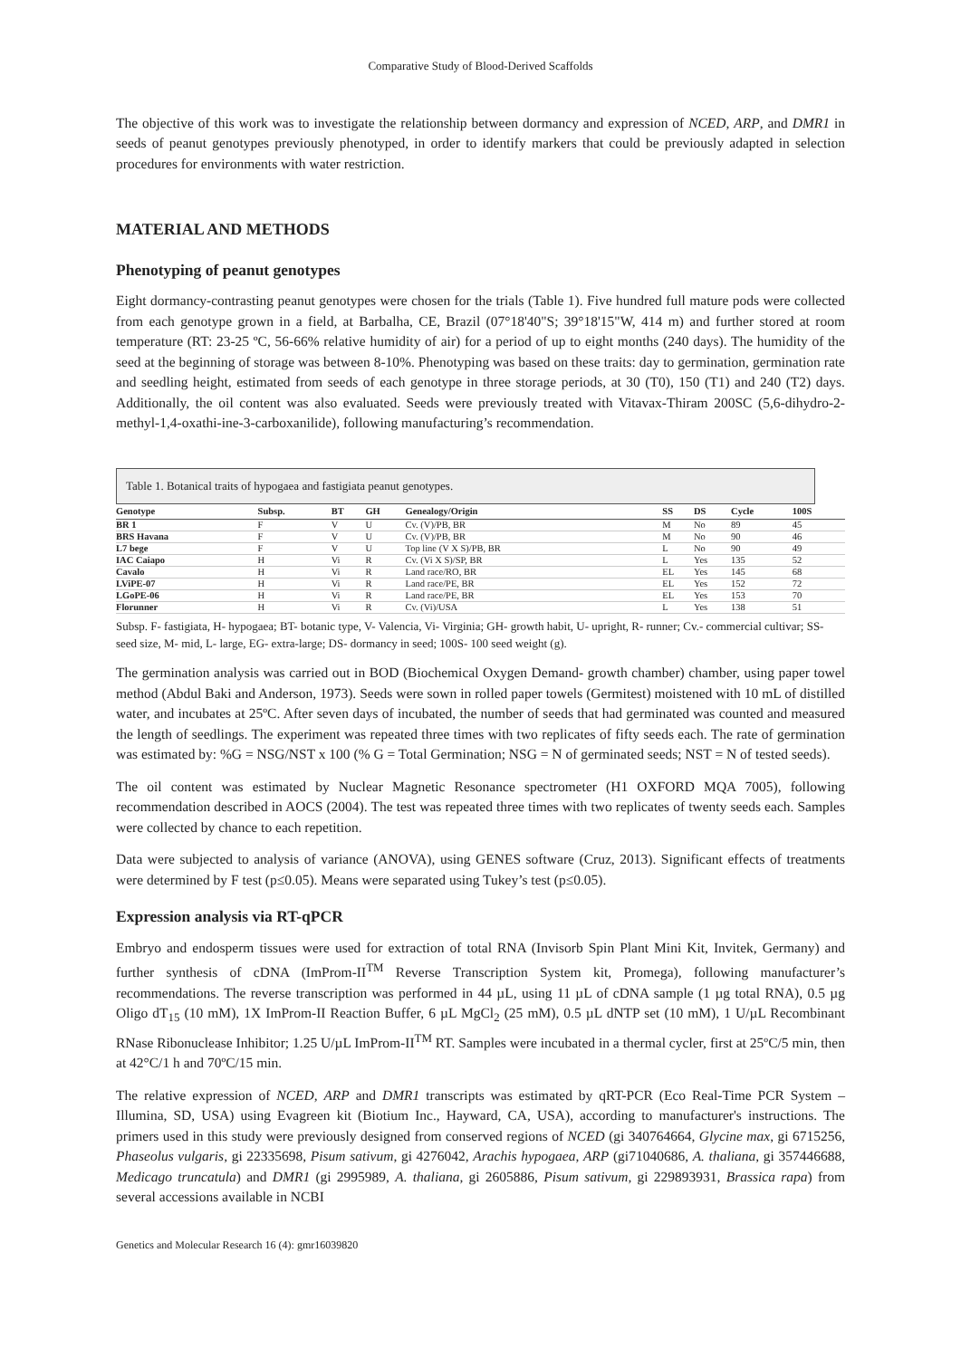Comparative Study of Blood-Derived Scaffolds
The objective of this work was to investigate the relationship between dormancy and expression of NCED, ARP, and DMR1 in seeds of peanut genotypes previously phenotyped, in order to identify markers that could be previously adapted in selection procedures for environments with water restriction.
MATERIAL AND METHODS
Phenotyping of peanut genotypes
Eight dormancy-contrasting peanut genotypes were chosen for the trials (Table 1). Five hundred full mature pods were collected from each genotype grown in a field, at Barbalha, CE, Brazil (07°18'40"S; 39°18'15"W, 414 m) and further stored at room temperature (RT: 23-25 ºC, 56-66% relative humidity of air) for a period of up to eight months (240 days). The humidity of the seed at the beginning of storage was between 8-10%. Phenotyping was based on these traits: day to germination, germination rate and seedling height, estimated from seeds of each genotype in three storage periods, at 30 (T0), 150 (T1) and 240 (T2) days. Additionally, the oil content was also evaluated. Seeds were previously treated with Vitavax-Thiram 200SC (5,6-dihydro-2-methyl-1,4-oxathi-ine-3-carboxanilide), following manufacturing’s recommendation.
Table 1. Botanical traits of hypogaea and fastigiata peanut genotypes.
| Genotype | Subsp. | BT | GH | Genealogy/Origin | SS | DS | Cycle | 100S |
| --- | --- | --- | --- | --- | --- | --- | --- | --- |
| BR 1 | F | V | U | Cv. (V)/PB, BR | M | No | 89 | 45 |
| BRS Havana | F | V | U | Cv. (V)/PB, BR | M | No | 90 | 46 |
| L7 bege | F | V | U | Top line (V X S)/PB, BR | L | No | 90 | 49 |
| IAC Caiapo | H | Vi | R | Cv. (Vi X S)/SP, BR | L | Yes | 135 | 52 |
| Cavalo | H | Vi | R | Land race/RO, BR | EL | Yes | 145 | 68 |
| LViPE-07 | H | Vi | R | Land race/PE, BR | EL | Yes | 152 | 72 |
| LGoPE-06 | H | Vi | R | Land race/PE, BR | EL | Yes | 153 | 70 |
| Florunner | H | Vi | R | Cv. (Vi)/USA | L | Yes | 138 | 51 |
Subsp. F- fastigiata, H- hypogaea; BT- botanic type, V- Valencia, Vi- Virginia; GH- growth habit, U- upright, R- runner; Cv.- commercial cultivar; SS- seed size, M- mid, L- large, EG- extra-large; DS- dormancy in seed; 100S- 100 seed weight (g).
The germination analysis was carried out in BOD (Biochemical Oxygen Demand- growth chamber) chamber, using paper towel method (Abdul Baki and Anderson, 1973). Seeds were sown in rolled paper towels (Germitest) moistened with 10 mL of distilled water, and incubates at 25ºC. After seven days of incubated, the number of seeds that had germinated was counted and measured the length of seedlings. The experiment was repeated three times with two replicates of fifty seeds each. The rate of germination was estimated by: %G = NSG/NST x 100 (% G = Total Germination; NSG = N of germinated seeds; NST = N of tested seeds).
The oil content was estimated by Nuclear Magnetic Resonance spectrometer (H1 OXFORD MQA 7005), following recommendation described in AOCS (2004). The test was repeated three times with two replicates of twenty seeds each. Samples were collected by chance to each repetition.
Data were subjected to analysis of variance (ANOVA), using GENES software (Cruz, 2013). Significant effects of treatments were determined by F test (p≤0.05). Means were separated using Tukey’s test (p≤0.05).
Expression analysis via RT-qPCR
Embryo and endosperm tissues were used for extraction of total RNA (Invisorb Spin Plant Mini Kit, Invitek, Germany) and further synthesis of cDNA (ImProm-II<sup>TM</sup> Reverse Transcription System kit, Promega), following manufacturer’s recommendations. The reverse transcription was performed in 44 µL, using 11 µL of cDNA sample (1 µg total RNA), 0.5 µg Oligo dT<sub>15</sub> (10 mM), 1X ImProm-II Reaction Buffer, 6 µL MgCl<sub>2</sub> (25 mM), 0.5 µL dNTP set (10 mM), 1 U/µL Recombinant RNase Ribonuclease Inhibitor; 1.25 U/µL ImProm-II<sup>TM</sup> RT. Samples were incubated in a thermal cycler, first at 25ºC/5 min, then at 42°C/1 h and 70ºC/15 min.
The relative expression of NCED, ARP and DMR1 transcripts was estimated by qRT-PCR (Eco Real-Time PCR System – Illumina, SD, USA) using Evagreen kit (Biotium Inc., Hayward, CA, USA), according to manufacturer's instructions. The primers used in this study were previously designed from conserved regions of NCED (gi 340764664, Glycine max, gi 6715256, Phaseolus vulgaris, gi 22335698, Pisum sativum, gi 4276042, Arachis hypogaea, ARP (gi71040686, A. thaliana, gi 357446688, Medicago truncatula) and DMR1 (gi 2995989, A. thaliana, gi 2605886, Pisum sativum, gi 229893931, Brassica rapa) from several accessions available in NCBI
Genetics and Molecular Research 16 (4): gmr16039820